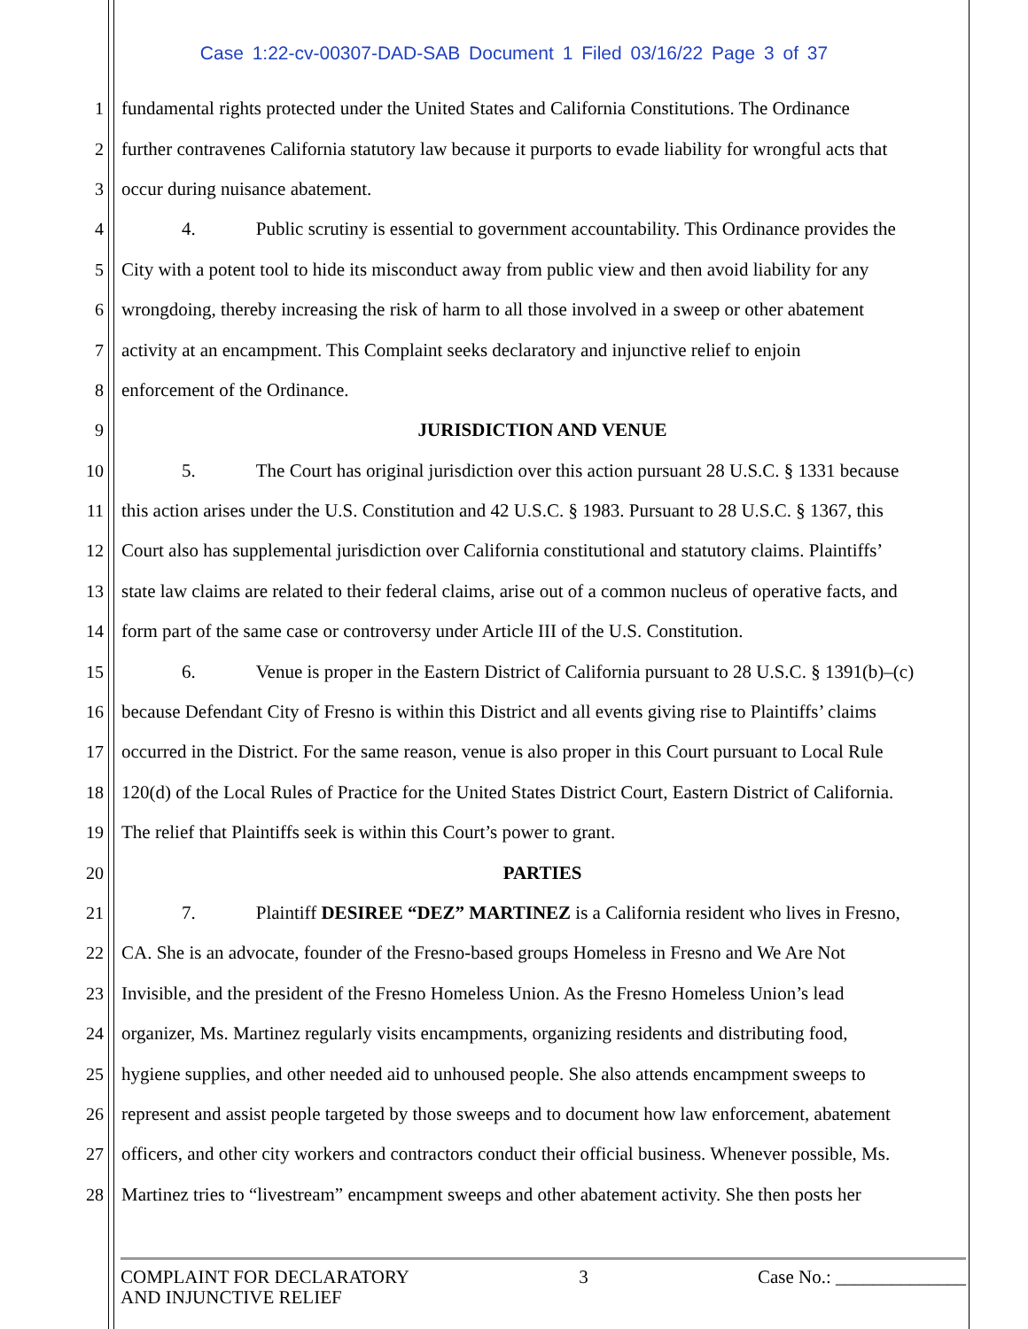Case 1:22-cv-00307-DAD-SAB Document 1 Filed 03/16/22 Page 3 of 37
1 fundamental rights protected under the United States and California Constitutions. The Ordinance
2 further contravenes California statutory law because it purports to evade liability for wrongful acts that
3 occur during nuisance abatement.
4 4. Public scrutiny is essential to government accountability. This Ordinance provides the
5 City with a potent tool to hide its misconduct away from public view and then avoid liability for any
6 wrongdoing, thereby increasing the risk of harm to all those involved in a sweep or other abatement
7 activity at an encampment. This Complaint seeks declaratory and injunctive relief to enjoin
8 enforcement of the Ordinance.
9 JURISDICTION AND VENUE
10 5. The Court has original jurisdiction over this action pursuant 28 U.S.C. § 1331 because
11 this action arises under the U.S. Constitution and 42 U.S.C. § 1983. Pursuant to 28 U.S.C. § 1367, this
12 Court also has supplemental jurisdiction over California constitutional and statutory claims. Plaintiffs’
13 state law claims are related to their federal claims, arise out of a common nucleus of operative facts, and
14 form part of the same case or controversy under Article III of the U.S. Constitution.
15 6. Venue is proper in the Eastern District of California pursuant to 28 U.S.C. § 1391(b)–(c)
16 because Defendant City of Fresno is within this District and all events giving rise to Plaintiffs’ claims
17 occurred in the District. For the same reason, venue is also proper in this Court pursuant to Local Rule
18 120(d) of the Local Rules of Practice for the United States District Court, Eastern District of California.
19 The relief that Plaintiffs seek is within this Court’s power to grant.
20 PARTIES
21 7. Plaintiff DESIREE “DEZ” MARTINEZ is a California resident who lives in Fresno,
22 CA. She is an advocate, founder of the Fresno-based groups Homeless in Fresno and We Are Not
23 Invisible, and the president of the Fresno Homeless Union. As the Fresno Homeless Union’s lead
24 organizer, Ms. Martinez regularly visits encampments, organizing residents and distributing food,
25 hygiene supplies, and other needed aid to unhoused people. She also attends encampment sweeps to
26 represent and assist people targeted by those sweeps and to document how law enforcement, abatement
27 officers, and other city workers and contractors conduct their official business. Whenever possible, Ms.
28 Martinez tries to “livestream” encampment sweeps and other abatement activity. She then posts her
COMPLAINT FOR DECLARATORY
AND INJUNCTIVE RELIEF
3 Case No.: ______________